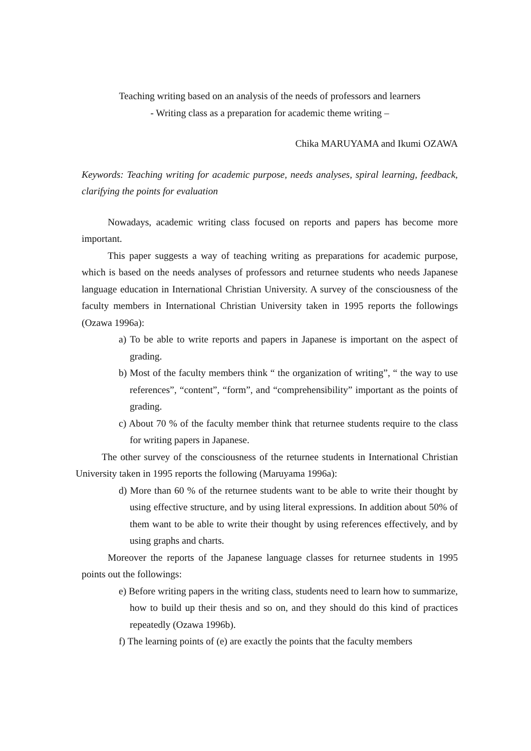Teaching writing based on an analysis of the needs of professors and learners
- Writing class as a preparation for academic theme writing –
Chika MARUYAMA and Ikumi OZAWA
Keywords: Teaching writing for academic purpose, needs analyses, spiral learning, feedback, clarifying the points for evaluation
Nowadays, academic writing class focused on reports and papers has become more important.
This paper suggests a way of teaching writing as preparations for academic purpose, which is based on the needs analyses of professors and returnee students who needs Japanese language education in International Christian University. A survey of the consciousness of the faculty members in International Christian University taken in 1995 reports the followings (Ozawa 1996a):
a) To be able to write reports and papers in Japanese is important on the aspect of grading.
b) Most of the faculty members think “ the organization of writing”, “ the way to use references”, “content”, “form”, and “comprehensibility” important as the points of grading.
c) About 70 % of the faculty member think that returnee students require to the class for writing papers in Japanese.
The other survey of the consciousness of the returnee students in International Christian University taken in 1995 reports the following (Maruyama 1996a):
d) More than 60 % of the returnee students want to be able to write their thought by using effective structure, and by using literal expressions. In addition about 50% of them want to be able to write their thought by using references effectively, and by using graphs and charts.
Moreover the reports of the Japanese language classes for returnee students in 1995 points out the followings:
e) Before writing papers in the writing class, students need to learn how to summarize, how to build up their thesis and so on, and they should do this kind of practices repeatedly (Ozawa 1996b).
f) The learning points of (e) are exactly the points that the faculty members